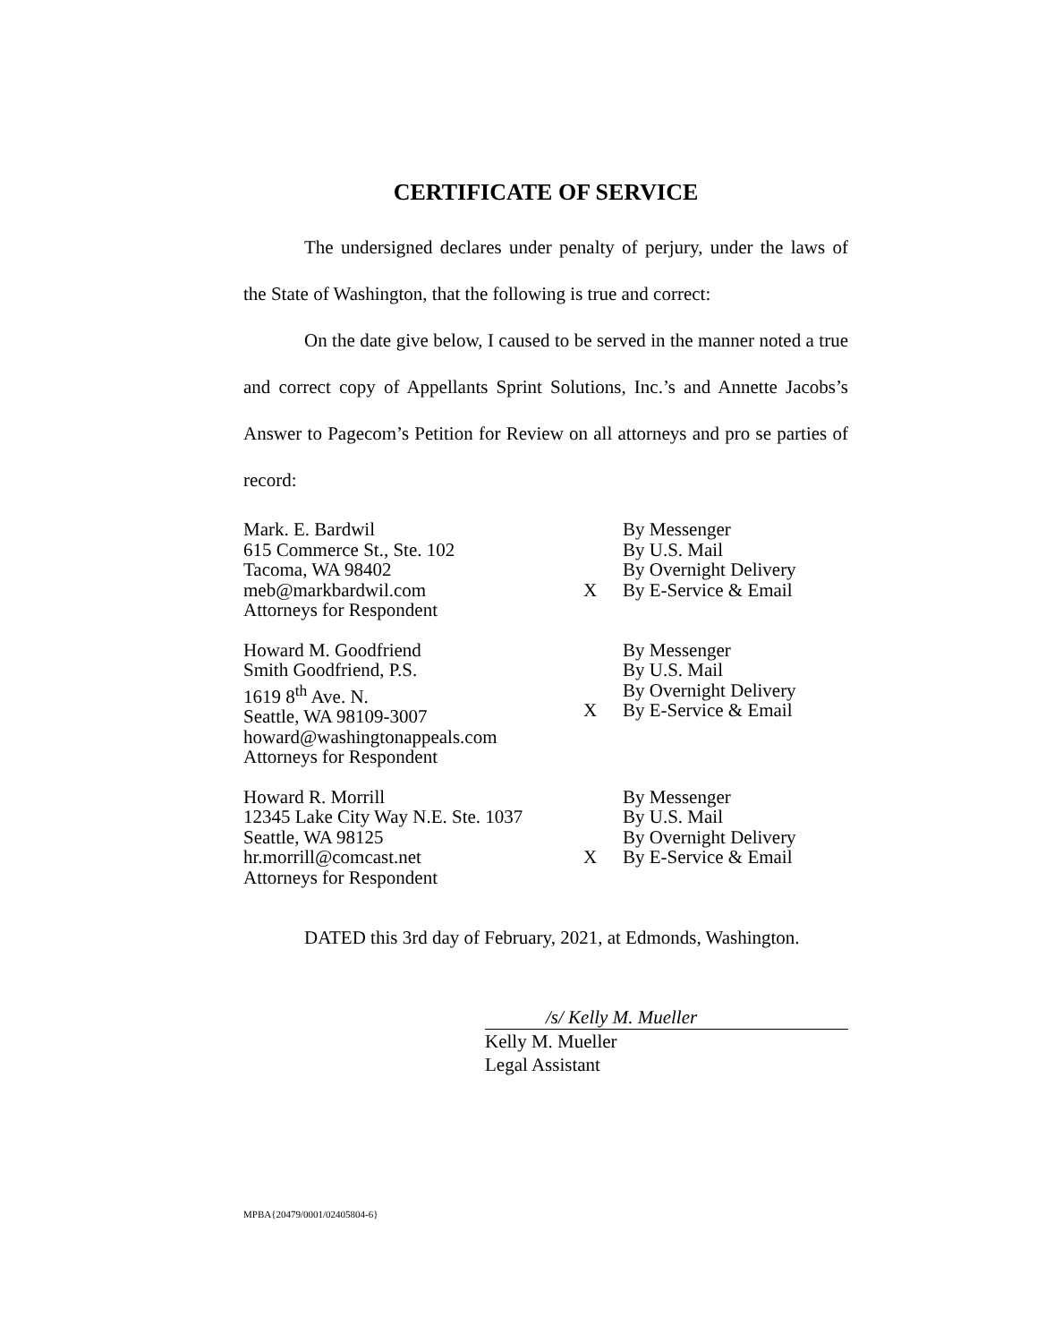CERTIFICATE OF SERVICE
The undersigned declares under penalty of perjury, under the laws of the State of Washington, that the following is true and correct:
On the date give below, I caused to be served in the manner noted a true and correct copy of Appellants Sprint Solutions, Inc.’s and Annette Jacobs’s Answer to Pagecom’s Petition for Review on all attorneys and pro se parties of record:
| Mark. E. Bardwil 615 Commerce St., Ste. 102 Tacoma, WA 98402 meb@markbardwil.com Attorneys for Respondent | X | By Messenger By U.S. Mail By Overnight Delivery By E-Service & Email |
| Howard M. Goodfriend Smith Goodfriend, P.S. 1619 8<sup>th</sup> Ave. N. Seattle, WA 98109-3007 howard@washingtonappeals.com Attorneys for Respondent | X | By Messenger By U.S. Mail By Overnight Delivery By E-Service & Email |
| Howard R. Morrill 12345 Lake City Way N.E. Ste. 1037 Seattle, WA 98125 hr.morrill@comcast.net Attorneys for Respondent | X | By Messenger By U.S. Mail By Overnight Delivery By E-Service & Email |
DATED this 3rd day of February, 2021, at Edmonds, Washington.
/s/ Kelly M. Mueller
Kelly M. Mueller
Legal Assistant
MPBA{20479/0001/02405804-6}